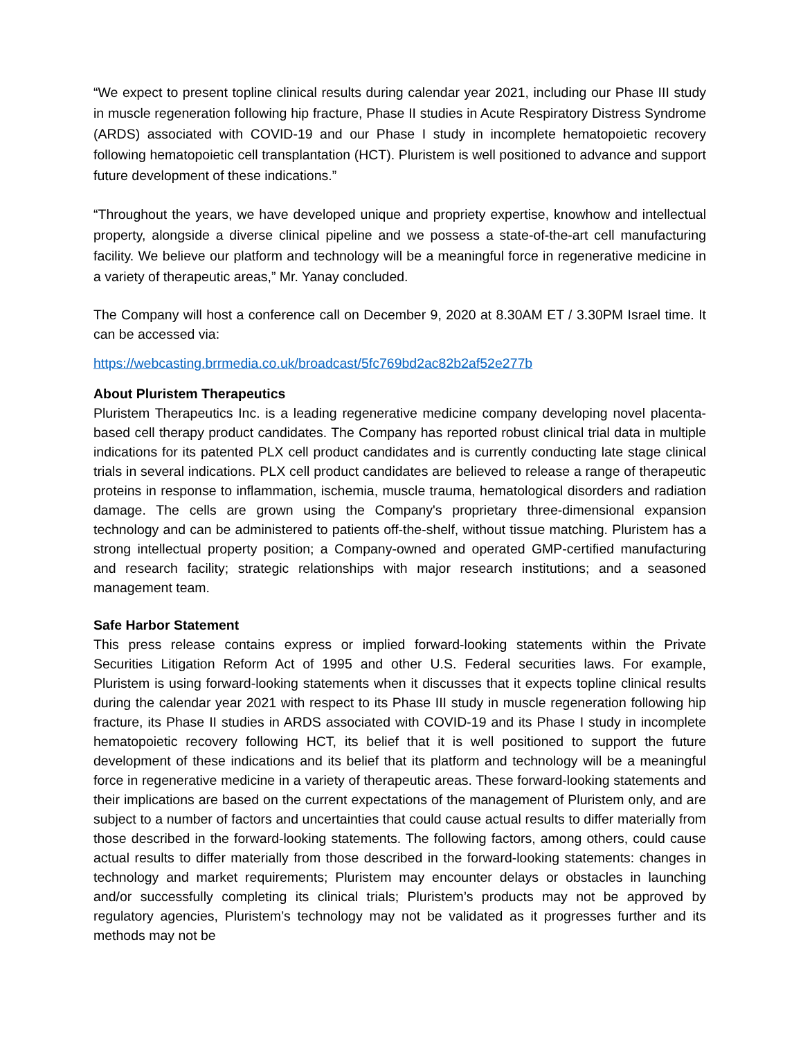“We expect to present topline clinical results during calendar year 2021, including our Phase III study in muscle regeneration following hip fracture, Phase II studies in Acute Respiratory Distress Syndrome (ARDS) associated with COVID-19 and our Phase I study in incomplete hematopoietic recovery following hematopoietic cell transplantation (HCT). Pluristem is well positioned to advance and support future development of these indications.”
“Throughout the years, we have developed unique and propriety expertise, knowhow and intellectual property, alongside a diverse clinical pipeline and we possess a state-of-the-art cell manufacturing facility. We believe our platform and technology will be a meaningful force in regenerative medicine in a variety of therapeutic areas,” Mr. Yanay concluded.
The Company will host a conference call on December 9, 2020 at 8.30AM ET / 3.30PM Israel time. It can be accessed via:
https://webcasting.brrmedia.co.uk/broadcast/5fc769bd2ac82b2af52e277b
About Pluristem Therapeutics
Pluristem Therapeutics Inc. is a leading regenerative medicine company developing novel placenta-based cell therapy product candidates. The Company has reported robust clinical trial data in multiple indications for its patented PLX cell product candidates and is currently conducting late stage clinical trials in several indications. PLX cell product candidates are believed to release a range of therapeutic proteins in response to inflammation, ischemia, muscle trauma, hematological disorders and radiation damage. The cells are grown using the Company's proprietary three-dimensional expansion technology and can be administered to patients off-the-shelf, without tissue matching. Pluristem has a strong intellectual property position; a Company-owned and operated GMP-certified manufacturing and research facility; strategic relationships with major research institutions; and a seasoned management team.
Safe Harbor Statement
This press release contains express or implied forward-looking statements within the Private Securities Litigation Reform Act of 1995 and other U.S. Federal securities laws. For example, Pluristem is using forward-looking statements when it discusses that it expects topline clinical results during the calendar year 2021 with respect to its Phase III study in muscle regeneration following hip fracture, its Phase II studies in ARDS associated with COVID-19 and its Phase I study in incomplete hematopoietic recovery following HCT, its belief that it is well positioned to support the future development of these indications and its belief that its platform and technology will be a meaningful force in regenerative medicine in a variety of therapeutic areas. These forward-looking statements and their implications are based on the current expectations of the management of Pluristem only, and are subject to a number of factors and uncertainties that could cause actual results to differ materially from those described in the forward-looking statements. The following factors, among others, could cause actual results to differ materially from those described in the forward-looking statements: changes in technology and market requirements; Pluristem may encounter delays or obstacles in launching and/or successfully completing its clinical trials; Pluristem’s products may not be approved by regulatory agencies, Pluristem’s technology may not be validated as it progresses further and its methods may not be